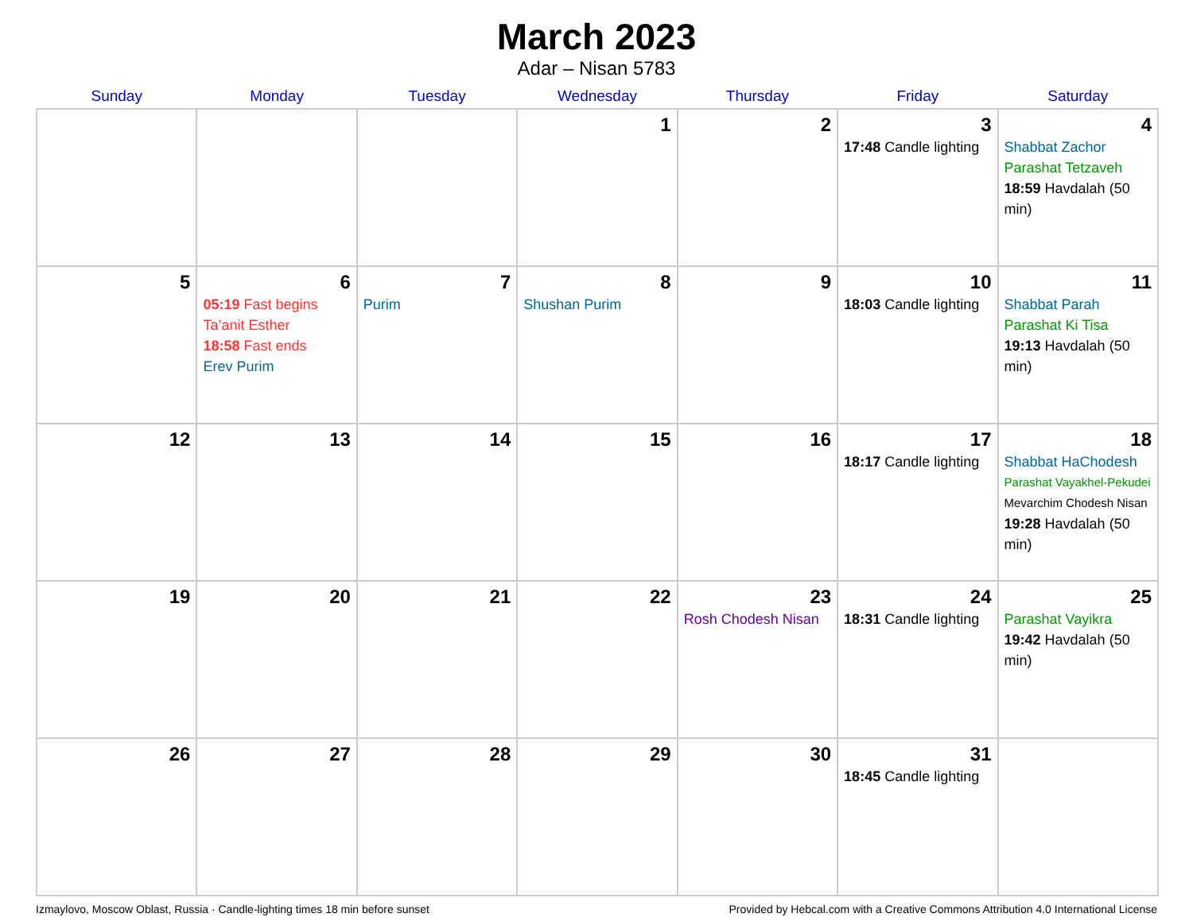March 2023
Adar – Nisan 5783
| Sunday | Monday | Tuesday | Wednesday | Thursday | Friday | Saturday |
| --- | --- | --- | --- | --- | --- | --- |
| | | | 1 | 2 | 3 17:48 Candle lighting | 4 Shabbat Zachor Parashat Tetzaveh 18:59 Havdalah (50 min) |
| 5 | 6 05:19 Fast begins Ta’anit Esther 18:58 Fast ends Erev Purim | 7 Purim | 8 Shushan Purim | 9 | 10 18:03 Candle lighting | 11 Shabbat Parah Parashat Ki Tisa 19:13 Havdalah (50 min) |
| 12 | 13 | 14 | 15 | 16 | 17 18:17 Candle lighting | 18 Shabbat HaChodesh Parashat Vayakhel-Pekudei Mevarchim Chodesh Nisan 19:28 Havdalah (50 min) |
| 19 | 20 | 21 | 22 | 23 Rosh Chodesh Nisan | 24 18:31 Candle lighting | 25 Parashat Vayikra 19:42 Havdalah (50 min) |
| 26 | 27 | 28 | 29 | 30 | 31 18:45 Candle lighting | |
Izmaylovo, Moscow Oblast, Russia · Candle-lighting times 18 min before sunset Provided by Hebcal.com with a Creative Commons Attribution 4.0 International License